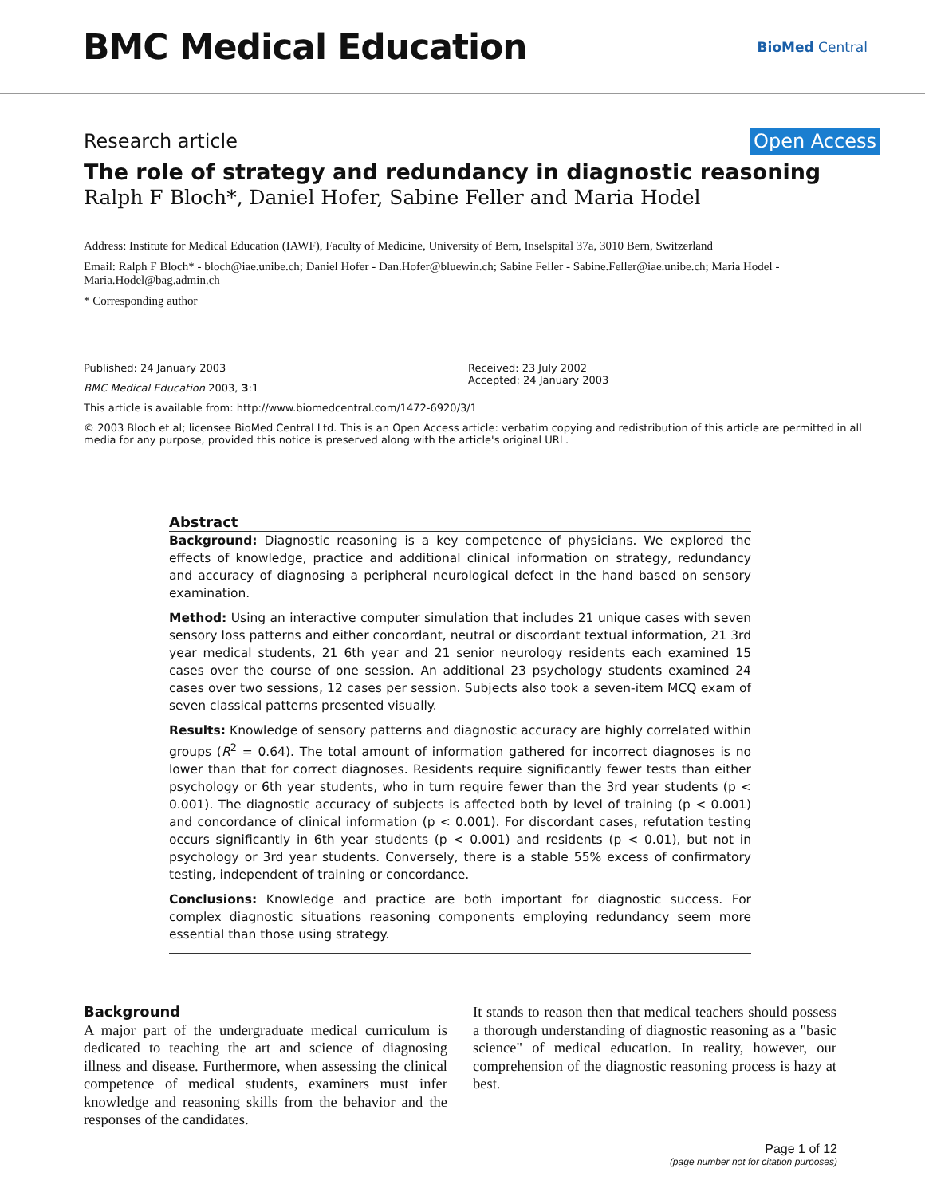BMC Medical Education
BioMed Central
Research article Open Access
The role of strategy and redundancy in diagnostic reasoning
Ralph F Bloch*, Daniel Hofer, Sabine Feller and Maria Hodel
Address: Institute for Medical Education (IAWF), Faculty of Medicine, University of Bern, Inselspital 37a, 3010 Bern, Switzerland
Email: Ralph F Bloch* - bloch@iae.unibe.ch; Daniel Hofer - Dan.Hofer@bluewin.ch; Sabine Feller - Sabine.Feller@iae.unibe.ch; Maria Hodel - Maria.Hodel@bag.admin.ch
* Corresponding author
Published: 24 January 2003
BMC Medical Education 2003, 3:1
Received: 23 July 2002
Accepted: 24 January 2003
This article is available from: http://www.biomedcentral.com/1472-6920/3/1
© 2003 Bloch et al; licensee BioMed Central Ltd. This is an Open Access article: verbatim copying and redistribution of this article are permitted in all media for any purpose, provided this notice is preserved along with the article's original URL.
Abstract
Background: Diagnostic reasoning is a key competence of physicians. We explored the effects of knowledge, practice and additional clinical information on strategy, redundancy and accuracy of diagnosing a peripheral neurological defect in the hand based on sensory examination.
Method: Using an interactive computer simulation that includes 21 unique cases with seven sensory loss patterns and either concordant, neutral or discordant textual information, 21 3rd year medical students, 21 6th year and 21 senior neurology residents each examined 15 cases over the course of one session. An additional 23 psychology students examined 24 cases over two sessions, 12 cases per session. Subjects also took a seven-item MCQ exam of seven classical patterns presented visually.
Results: Knowledge of sensory patterns and diagnostic accuracy are highly correlated within groups (R<sup>2</sup> = 0.64). The total amount of information gathered for incorrect diagnoses is no lower than that for correct diagnoses. Residents require significantly fewer tests than either psychology or 6th year students, who in turn require fewer than the 3rd year students (p < 0.001). The diagnostic accuracy of subjects is affected both by level of training (p < 0.001) and concordance of clinical information (p < 0.001). For discordant cases, refutation testing occurs significantly in 6th year students (p < 0.001) and residents (p < 0.01), but not in psychology or 3rd year students. Conversely, there is a stable 55% excess of confirmatory testing, independent of training or concordance.
Conclusions: Knowledge and practice are both important for diagnostic success. For complex diagnostic situations reasoning components employing redundancy seem more essential than those using strategy.
Background
A major part of the undergraduate medical curriculum is dedicated to teaching the art and science of diagnosing illness and disease. Furthermore, when assessing the clinical competence of medical students, examiners must infer knowledge and reasoning skills from the behavior and the responses of the candidates.
It stands to reason then that medical teachers should possess a thorough understanding of diagnostic reasoning as a "basic science" of medical education. In reality, however, our comprehension of the diagnostic reasoning process is hazy at best.
Page 1 of 12
(page number not for citation purposes)